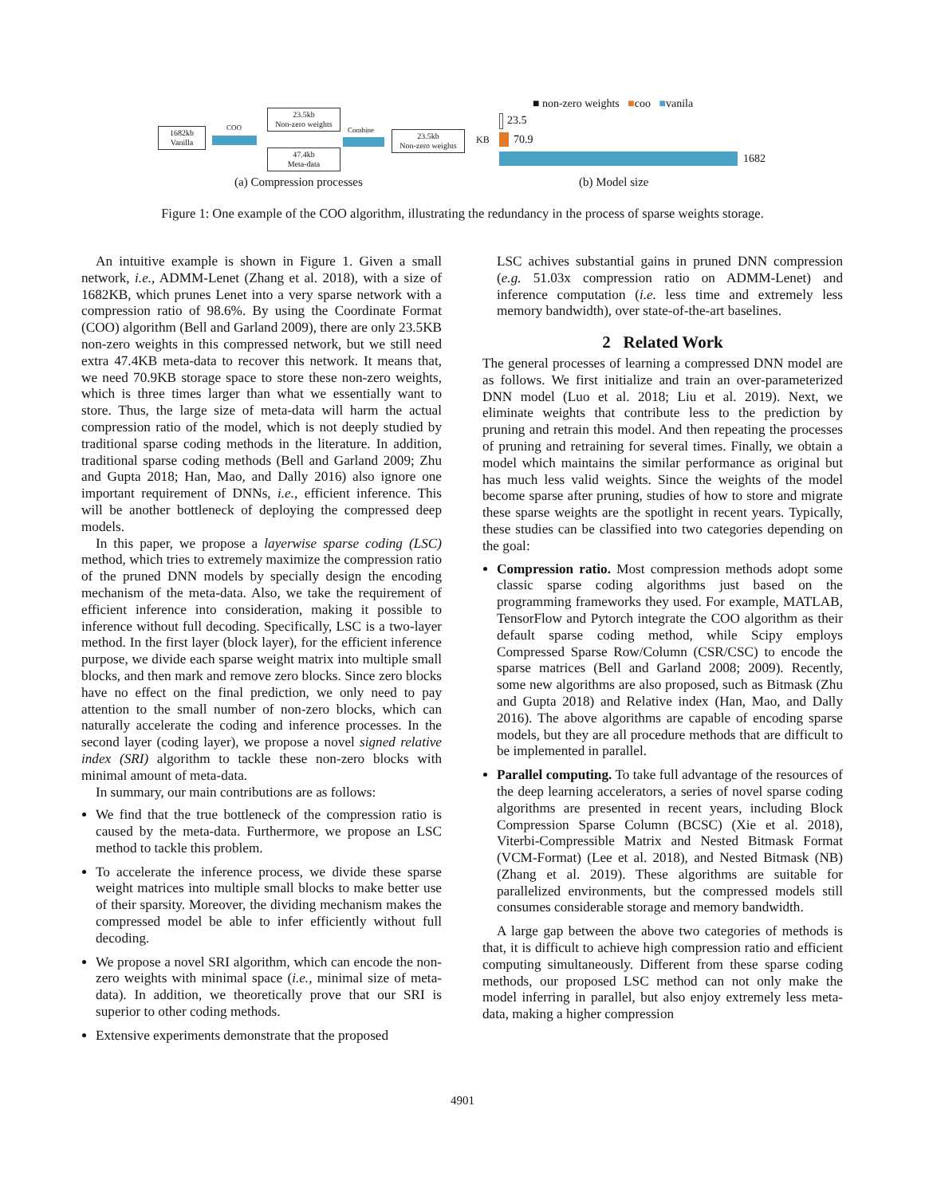1682kb
Vanilla
COO
23.5kb
Non-zero weights
47.4kb
Meta-data
Combine
23.5kb
Non-zero weights
KB
■ non-zero weights ■coo ■vanila
23.5
70.9
1682
(a) Compression processes (b) Model size
Figure 1: One example of the COO algorithm, illustrating the redundancy in the process of sparse weights storage.
An intuitive example is shown in Figure 1. Given a small network, i.e., ADMM-Lenet (Zhang et al. 2018), with a size of 1682KB, which prunes Lenet into a very sparse network with a compression ratio of 98.6%. By using the Coordinate Format (COO) algorithm (Bell and Garland 2009), there are only 23.5KB non-zero weights in this compressed network, but we still need extra 47.4KB meta-data to recover this network. It means that, we need 70.9KB storage space to store these non-zero weights, which is three times larger than what we essentially want to store. Thus, the large size of meta-data will harm the actual compression ratio of the model, which is not deeply studied by traditional sparse coding methods in the literature. In addition, traditional sparse coding methods (Bell and Garland 2009; Zhu and Gupta 2018; Han, Mao, and Dally 2016) also ignore one important requirement of DNNs, i.e., efficient inference. This will be another bottleneck of deploying the compressed deep models.
In this paper, we propose a layerwise sparse coding (LSC) method, which tries to extremely maximize the compression ratio of the pruned DNN models by specially design the encoding mechanism of the meta-data. Also, we take the requirement of efficient inference into consideration, making it possible to inference without full decoding. Specifically, LSC is a two-layer method. In the first layer (block layer), for the efficient inference purpose, we divide each sparse weight matrix into multiple small blocks, and then mark and remove zero blocks. Since zero blocks have no effect on the final prediction, we only need to pay attention to the small number of non-zero blocks, which can naturally accelerate the coding and inference processes. In the second layer (coding layer), we propose a novel signed relative index (SRI) algorithm to tackle these non-zero blocks with minimal amount of meta-data.
In summary, our main contributions are as follows:
We find that the true bottleneck of the compression ratio is caused by the meta-data. Furthermore, we propose an LSC method to tackle this problem.
To accelerate the inference process, we divide these sparse weight matrices into multiple small blocks to make better use of their sparsity. Moreover, the dividing mechanism makes the compressed model be able to infer efficiently without full decoding.
We propose a novel SRI algorithm, which can encode the non-zero weights with minimal space (i.e., minimal size of meta-data). In addition, we theoretically prove that our SRI is superior to other coding methods.
Extensive experiments demonstrate that the proposed
LSC achives substantial gains in pruned DNN compression (e.g. 51.03x compression ratio on ADMM-Lenet) and inference computation (i.e. less time and extremely less memory bandwidth), over state-of-the-art baselines.
2 Related Work
The general processes of learning a compressed DNN model are as follows. We first initialize and train an over-parameterized DNN model (Luo et al. 2018; Liu et al. 2019). Next, we eliminate weights that contribute less to the prediction by pruning and retrain this model. And then repeating the processes of pruning and retraining for several times. Finally, we obtain a model which maintains the similar performance as original but has much less valid weights. Since the weights of the model become sparse after pruning, studies of how to store and migrate these sparse weights are the spotlight in recent years. Typically, these studies can be classified into two categories depending on the goal:
Compression ratio. Most compression methods adopt some classic sparse coding algorithms just based on the programming frameworks they used. For example, MATLAB, TensorFlow and Pytorch integrate the COO algorithm as their default sparse coding method, while Scipy employs Compressed Sparse Row/Column (CSR/CSC) to encode the sparse matrices (Bell and Garland 2008; 2009). Recently, some new algorithms are also proposed, such as Bitmask (Zhu and Gupta 2018) and Relative index (Han, Mao, and Dally 2016). The above algorithms are capable of encoding sparse models, but they are all procedure methods that are difficult to be implemented in parallel.
Parallel computing. To take full advantage of the resources of the deep learning accelerators, a series of novel sparse coding algorithms are presented in recent years, including Block Compression Sparse Column (BCSC) (Xie et al. 2018), Viterbi-Compressible Matrix and Nested Bitmask Format (VCM-Format) (Lee et al. 2018), and Nested Bitmask (NB) (Zhang et al. 2019). These algorithms are suitable for parallelized environments, but the compressed models still consumes considerable storage and memory bandwidth.
A large gap between the above two categories of methods is that, it is difficult to achieve high compression ratio and efficient computing simultaneously. Different from these sparse coding methods, our proposed LSC method can not only make the model inferring in parallel, but also enjoy extremely less meta-data, making a higher compression
4901